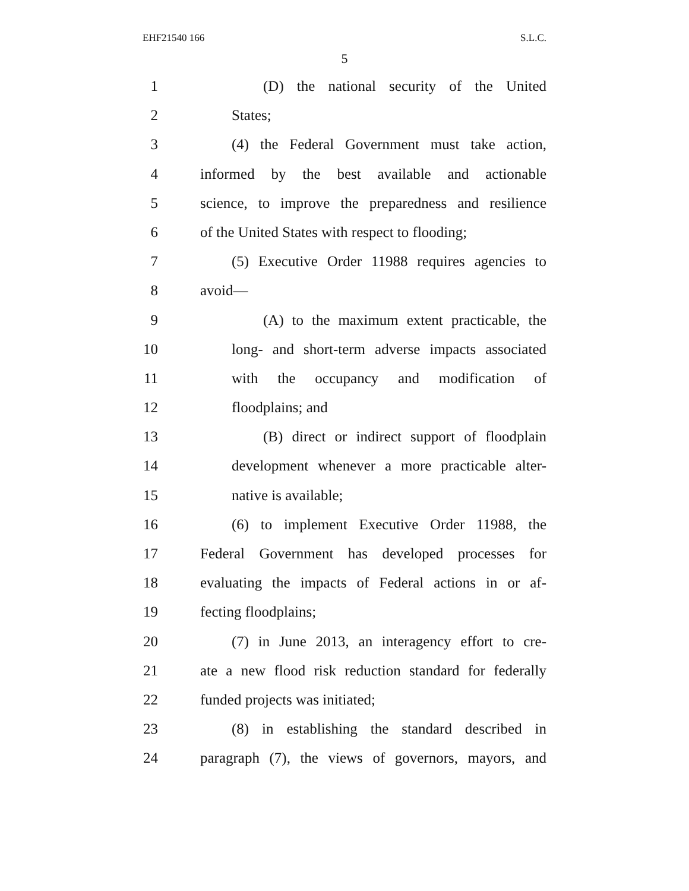EHF21540 166 S.L.C.
5
1 (D) the national security of the United
2 States;
3 (4) the Federal Government must take action,
4 informed by the best available and actionable
5 science, to improve the preparedness and resilience
6 of the United States with respect to flooding;
7 (5) Executive Order 11988 requires agencies to
8 avoid—
9 (A) to the maximum extent practicable, the
10 long- and short-term adverse impacts associated
11 with the occupancy and modification of
12 floodplains; and
13 (B) direct or indirect support of floodplain
14 development whenever a more practicable alter-
15 native is available;
16 (6) to implement Executive Order 11988, the
17 Federal Government has developed processes for
18 evaluating the impacts of Federal actions in or af-
19 fecting floodplains;
20 (7) in June 2013, an interagency effort to cre-
21 ate a new flood risk reduction standard for federally
22 funded projects was initiated;
23 (8) in establishing the standard described in
24 paragraph (7), the views of governors, mayors, and